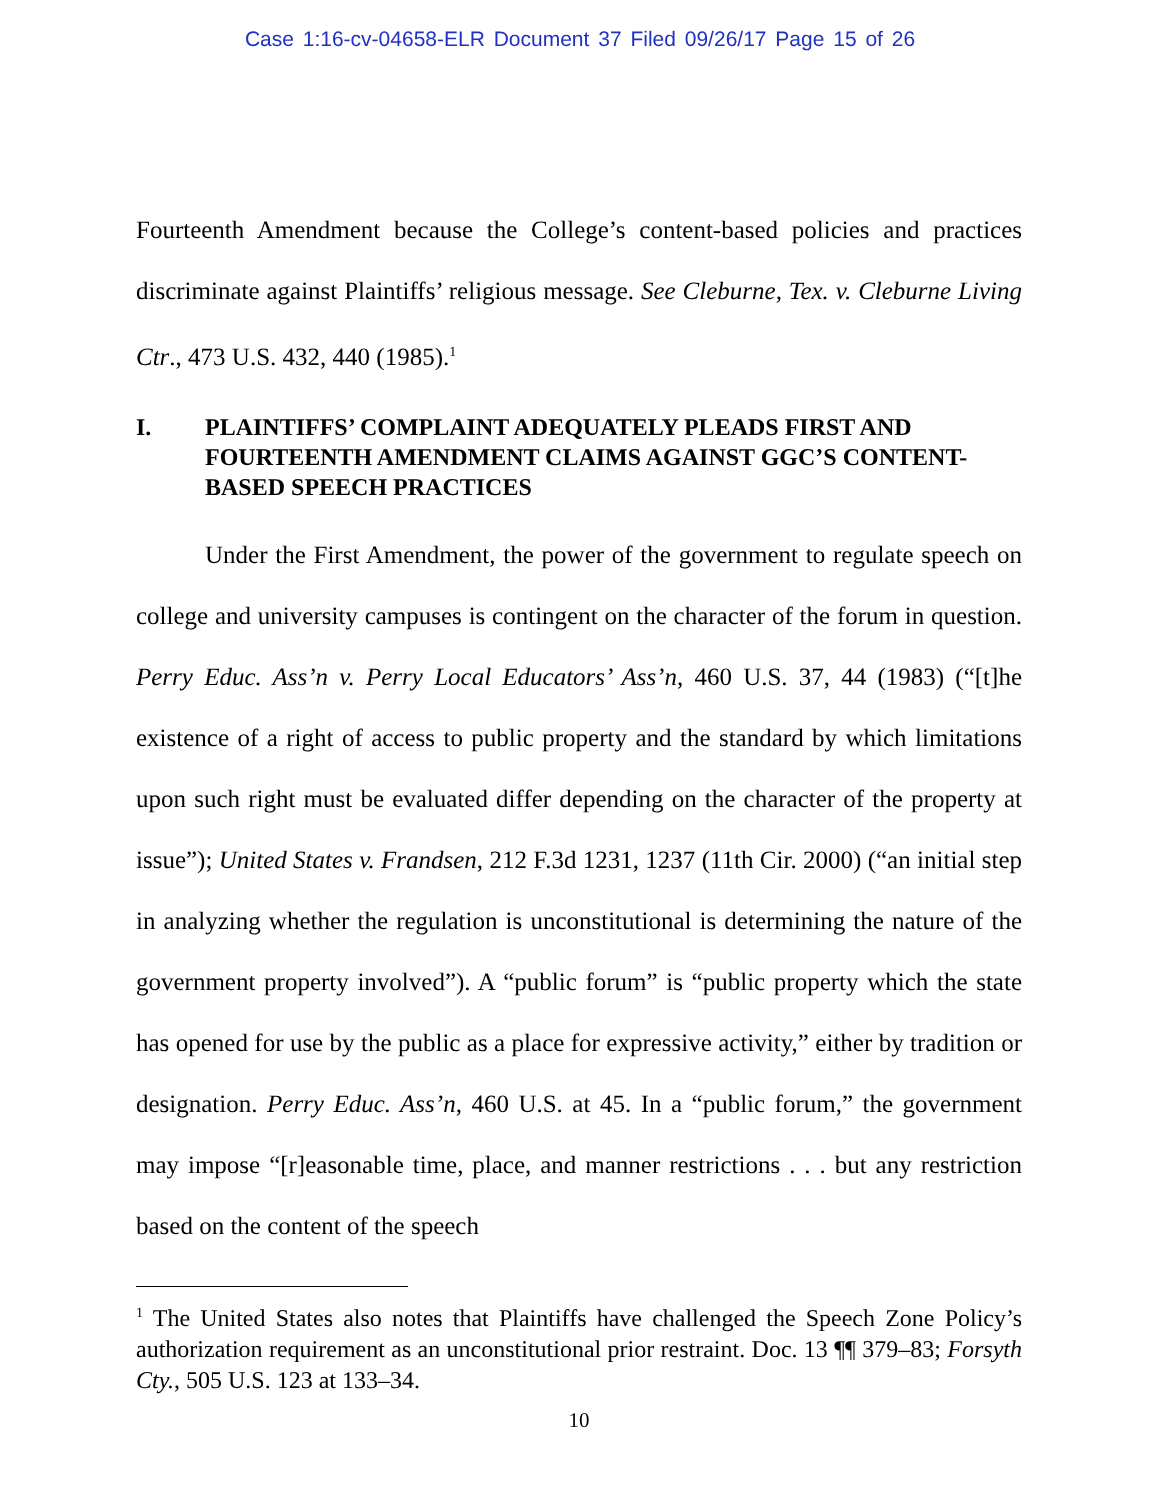Case 1:16-cv-04658-ELR Document 37 Filed 09/26/17 Page 15 of 26
Fourteenth Amendment because the College’s content-based policies and practices discriminate against Plaintiffs’ religious message. See Cleburne, Tex. v. Cleburne Living Ctr., 473 U.S. 432, 440 (1985).<sup>1</sup>
I. PLAINTIFFS’ COMPLAINT ADEQUATELY PLEADS FIRST AND FOURTEENTH AMENDMENT CLAIMS AGAINST GGC’S CONTENT-BASED SPEECH PRACTICES
Under the First Amendment, the power of the government to regulate speech on college and university campuses is contingent on the character of the forum in question. Perry Educ. Ass’n v. Perry Local Educators’ Ass’n, 460 U.S. 37, 44 (1983) (“[t]he existence of a right of access to public property and the standard by which limitations upon such right must be evaluated differ depending on the character of the property at issue”); United States v. Frandsen, 212 F.3d 1231, 1237 (11th Cir. 2000) (“an initial step in analyzing whether the regulation is unconstitutional is determining the nature of the government property involved”). A “public forum” is “public property which the state has opened for use by the public as a place for expressive activity,” either by tradition or designation. Perry Educ. Ass’n, 460 U.S. at 45. In a “public forum,” the government may impose “[r]easonable time, place, and manner restrictions . . . but any restriction based on the content of the speech
<sup>1</sup> The United States also notes that Plaintiffs have challenged the Speech Zone Policy’s authorization requirement as an unconstitutional prior restraint. Doc. 13 ¶¶ 379–83; Forsyth Cty., 505 U.S. 123 at 133–34.
10